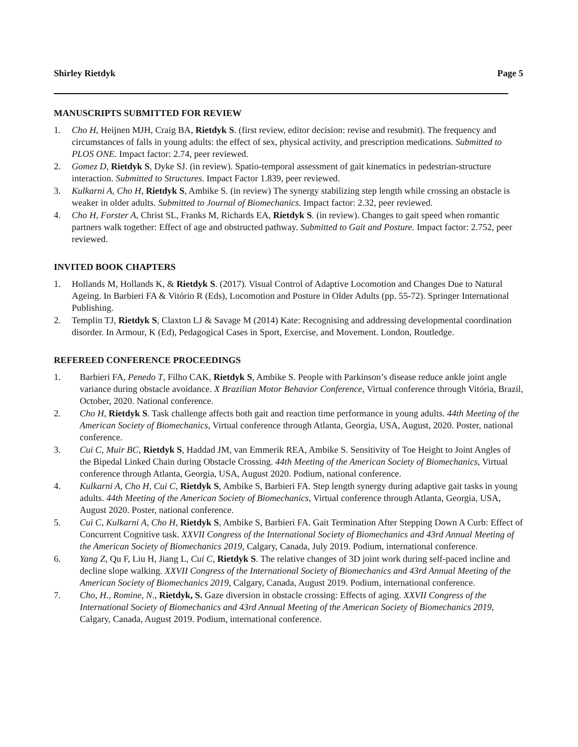Shirley Rietdyk Page 5
MANUSCRIPTS SUBMITTED FOR REVIEW
1. Cho H, Heijnen MJH, Craig BA, Rietdyk S. (first review, editor decision: revise and resubmit). The frequency and circumstances of falls in young adults: the effect of sex, physical activity, and prescription medications. Submitted to PLOS ONE. Impact factor: 2.74, peer reviewed.
2. Gomez D, Rietdyk S, Dyke SJ. (in review). Spatio-temporal assessment of gait kinematics in pedestrian-structure interaction. Submitted to Structures. Impact Factor 1.839, peer reviewed.
3. Kulkarni A, Cho H, Rietdyk S, Ambike S. (in review) The synergy stabilizing step length while crossing an obstacle is weaker in older adults. Submitted to Journal of Biomechanics. Impact factor: 2.32, peer reviewed.
4. Cho H, Forster A, Christ SL, Franks M, Richards EA, Rietdyk S. (in review). Changes to gait speed when romantic partners walk together: Effect of age and obstructed pathway. Submitted to Gait and Posture. Impact factor: 2.752, peer reviewed.
INVITED BOOK CHAPTERS
1. Hollands M, Hollands K, & Rietdyk S. (2017). Visual Control of Adaptive Locomotion and Changes Due to Natural Ageing. In Barbieri FA & Vitório R (Eds), Locomotion and Posture in Older Adults (pp. 55-72). Springer International Publishing.
2. Templin TJ, Rietdyk S, Claxton LJ & Savage M (2014) Kate: Recognising and addressing developmental coordination disorder. In Armour, K (Ed), Pedagogical Cases in Sport, Exercise, and Movement. London, Routledge.
REFEREED CONFERENCE PROCEEDINGS
1. Barbieri FA, Penedo T, Filho CAK, Rietdyk S, Ambike S. People with Parkinson’s disease reduce ankle joint angle variance during obstacle avoidance. X Brazilian Motor Behavior Conference, Virtual conference through Vitória, Brazil, October, 2020. National conference.
2. Cho H, Rietdyk S. Task challenge affects both gait and reaction time performance in young adults. 44th Meeting of the American Society of Biomechanics, Virtual conference through Atlanta, Georgia, USA, August, 2020. Poster, national conference.
3. Cui C, Muir BC, Rietdyk S, Haddad JM, van Emmerik REA, Ambike S. Sensitivity of Toe Height to Joint Angles of the Bipedal Linked Chain during Obstacle Crossing. 44th Meeting of the American Society of Biomechanics, Virtual conference through Atlanta, Georgia, USA, August 2020. Podium, national conference.
4. Kulkarni A, Cho H, Cui C, Rietdyk S, Ambike S, Barbieri FA. Step length synergy during adaptive gait tasks in young adults. 44th Meeting of the American Society of Biomechanics, Virtual conference through Atlanta, Georgia, USA, August 2020. Poster, national conference.
5. Cui C, Kulkarni A, Cho H, Rietdyk S, Ambike S, Barbieri FA. Gait Termination After Stepping Down A Curb: Effect of Concurrent Cognitive task. XXVII Congress of the International Society of Biomechanics and 43rd Annual Meeting of the American Society of Biomechanics 2019, Calgary, Canada, July 2019. Podium, international conference.
6. Yang Z, Qu F, Liu H, Jiang L, Cui C, Rietdyk S. The relative changes of 3D joint work during self-paced incline and decline slope walking. XXVII Congress of the International Society of Biomechanics and 43rd Annual Meeting of the American Society of Biomechanics 2019, Calgary, Canada, August 2019. Podium, international conference.
7. Cho, H., Romine, N., Rietdyk, S. Gaze diversion in obstacle crossing: Effects of aging. XXVII Congress of the International Society of Biomechanics and 43rd Annual Meeting of the American Society of Biomechanics 2019, Calgary, Canada, August 2019. Podium, international conference.